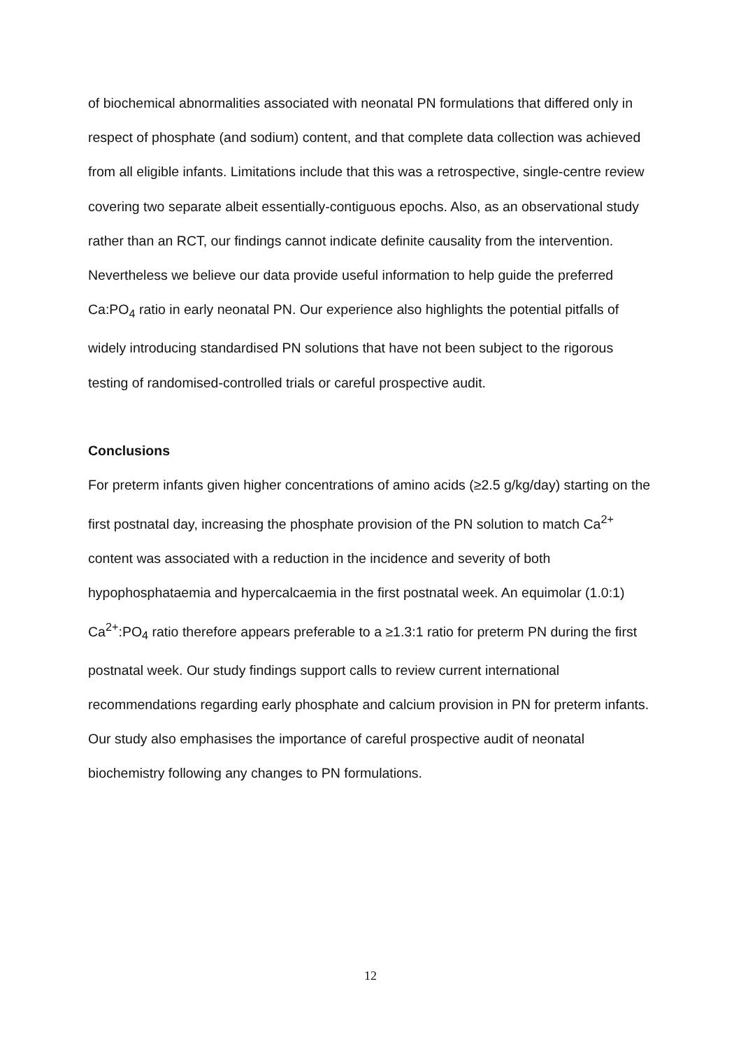of biochemical abnormalities associated with neonatal PN formulations that differed only in respect of phosphate (and sodium) content, and that complete data collection was achieved from all eligible infants. Limitations include that this was a retrospective, single-centre review covering two separate albeit essentially-contiguous epochs. Also, as an observational study rather than an RCT, our findings cannot indicate definite causality from the intervention. Nevertheless we believe our data provide useful information to help guide the preferred Ca:PO<sub>4</sub> ratio in early neonatal PN. Our experience also highlights the potential pitfalls of widely introducing standardised PN solutions that have not been subject to the rigorous testing of randomised-controlled trials or careful prospective audit.
Conclusions
For preterm infants given higher concentrations of amino acids (≥2.5 g/kg/day) starting on the first postnatal day, increasing the phosphate provision of the PN solution to match Ca<sup>2+</sup> content was associated with a reduction in the incidence and severity of both hypophosphataemia and hypercalcaemia in the first postnatal week. An equimolar (1.0:1) Ca<sup>2+</sup>:PO<sub>4</sub> ratio therefore appears preferable to a ≥1.3:1 ratio for preterm PN during the first postnatal week. Our study findings support calls to review current international recommendations regarding early phosphate and calcium provision in PN for preterm infants. Our study also emphasises the importance of careful prospective audit of neonatal biochemistry following any changes to PN formulations.
12